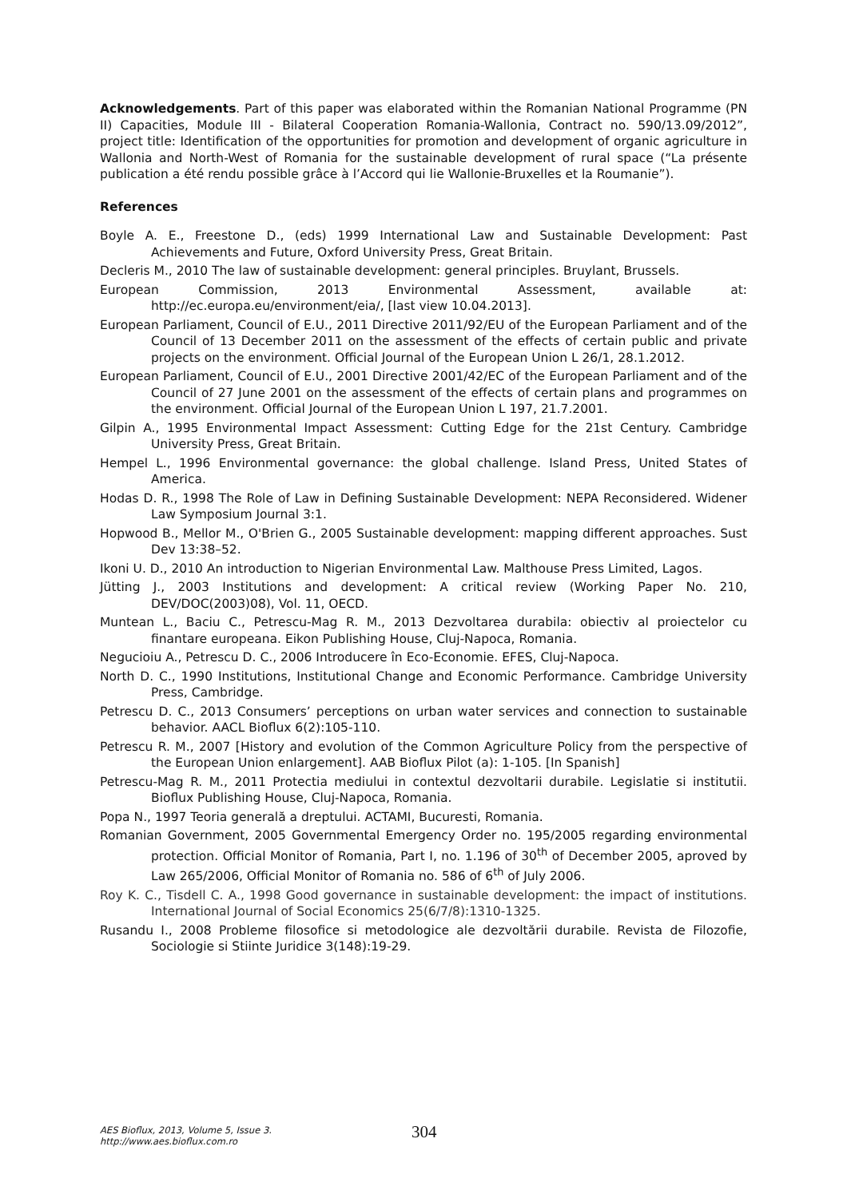Acknowledgements. Part of this paper was elaborated within the Romanian National Programme (PN II) Capacities, Module III - Bilateral Cooperation Romania-Wallonia, Contract no. 590/13.09/2012”, project title: Identification of the opportunities for promotion and development of organic agriculture in Wallonia and North-West of Romania for the sustainable development of rural space (“La présente publication a été rendu possible grâce à l’Accord qui lie Wallonie-Bruxelles et la Roumanie”).
References
Boyle A. E., Freestone D., (eds) 1999 International Law and Sustainable Development: Past Achievements and Future, Oxford University Press, Great Britain.
Decleris M., 2010 The law of sustainable development: general principles. Bruylant, Brussels.
European Commission, 2013 Environmental Assessment, available at: http://ec.europa.eu/environment/eia/, [last view 10.04.2013].
European Parliament, Council of E.U., 2011 Directive 2011/92/EU of the European Parliament and of the Council of 13 December 2011 on the assessment of the effects of certain public and private projects on the environment. Official Journal of the European Union L 26/1, 28.1.2012.
European Parliament, Council of E.U., 2001 Directive 2001/42/EC of the European Parliament and of the Council of 27 June 2001 on the assessment of the effects of certain plans and programmes on the environment. Official Journal of the European Union L 197, 21.7.2001.
Gilpin A., 1995 Environmental Impact Assessment: Cutting Edge for the 21st Century. Cambridge University Press, Great Britain.
Hempel L., 1996 Environmental governance: the global challenge. Island Press, United States of America.
Hodas D. R., 1998 The Role of Law in Defining Sustainable Development: NEPA Reconsidered. Widener Law Symposium Journal 3:1.
Hopwood B., Mellor M., O'Brien G., 2005 Sustainable development: mapping different approaches. Sust Dev 13:38–52.
Ikoni U. D., 2010 An introduction to Nigerian Environmental Law. Malthouse Press Limited, Lagos.
Jütting J., 2003 Institutions and development: A critical review (Working Paper No. 210, DEV/DOC(2003)08), Vol. 11, OECD.
Muntean L., Baciu C., Petrescu-Mag R. M., 2013 Dezvoltarea durabila: obiectiv al proiectelor cu finantare europeana. Eikon Publishing House, Cluj-Napoca, Romania.
Negucioiu A., Petrescu D. C., 2006 Introducere în Eco-Economie. EFES, Cluj-Napoca.
North D. C., 1990 Institutions, Institutional Change and Economic Performance. Cambridge University Press, Cambridge.
Petrescu D. C., 2013 Consumers’ perceptions on urban water services and connection to sustainable behavior. AACL Bioflux 6(2):105-110.
Petrescu R. M., 2007 [History and evolution of the Common Agriculture Policy from the perspective of the European Union enlargement]. AAB Bioflux Pilot (a): 1-105. [In Spanish]
Petrescu-Mag R. M., 2011 Protectia mediului in contextul dezvoltarii durabile. Legislatie si institutii. Bioflux Publishing House, Cluj-Napoca, Romania.
Popa N., 1997 Teoria generală a dreptului. ACTAMI, Bucuresti, Romania.
Romanian Government, 2005 Governmental Emergency Order no. 195/2005 regarding environmental protection. Official Monitor of Romania, Part I, no. 1.196 of 30<sup>th</sup> of December 2005, aproved by Law 265/2006, Official Monitor of Romania no. 586 of 6<sup>th</sup> of July 2006.
Roy K. C., Tisdell C. A., 1998 Good governance in sustainable development: the impact of institutions. International Journal of Social Economics 25(6/7/8):1310-1325.
Rusandu I., 2008 Probleme filosofice si metodologice ale dezvoltării durabile. Revista de Filozofie, Sociologie si Stiinte Juridice 3(148):19-29.
AES Bioflux, 2013, Volume 5, Issue 3.
http://www.aes.bioflux.com.ro
304